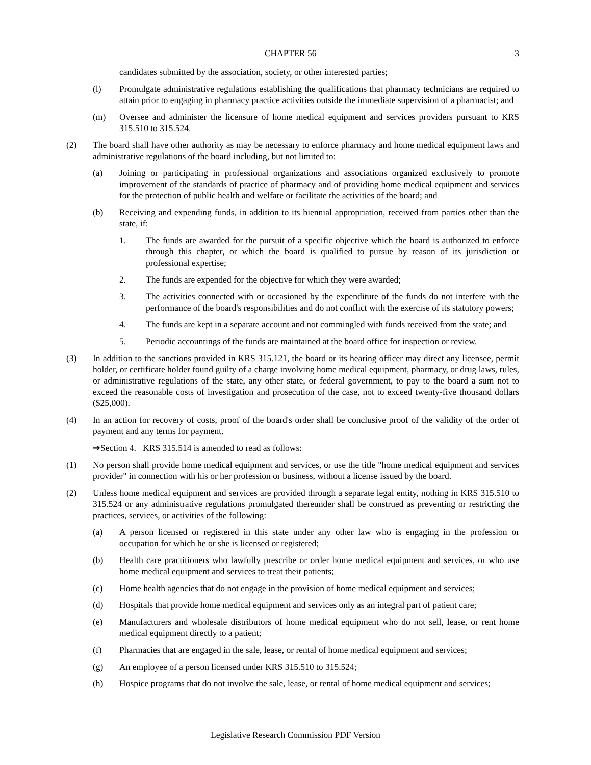CHAPTER 56 3
candidates submitted by the association, society, or other interested parties;
(l) Promulgate administrative regulations establishing the qualifications that pharmacy technicians are required to attain prior to engaging in pharmacy practice activities outside the immediate supervision of a pharmacist; and
(m) Oversee and administer the licensure of home medical equipment and services providers pursuant to KRS 315.510 to 315.524.
(2) The board shall have other authority as may be necessary to enforce pharmacy and home medical equipment laws and administrative regulations of the board including, but not limited to:
(a) Joining or participating in professional organizations and associations organized exclusively to promote improvement of the standards of practice of pharmacy and of providing home medical equipment and services for the protection of public health and welfare or facilitate the activities of the board; and
(b) Receiving and expending funds, in addition to its biennial appropriation, received from parties other than the state, if:
1. The funds are awarded for the pursuit of a specific objective which the board is authorized to enforce through this chapter, or which the board is qualified to pursue by reason of its jurisdiction or professional expertise;
2. The funds are expended for the objective for which they were awarded;
3. The activities connected with or occasioned by the expenditure of the funds do not interfere with the performance of the board's responsibilities and do not conflict with the exercise of its statutory powers;
4. The funds are kept in a separate account and not commingled with funds received from the state; and
5. Periodic accountings of the funds are maintained at the board office for inspection or review.
(3) In addition to the sanctions provided in KRS 315.121, the board or its hearing officer may direct any licensee, permit holder, or certificate holder found guilty of a charge involving home medical equipment, pharmacy, or drug laws, rules, or administrative regulations of the state, any other state, or federal government, to pay to the board a sum not to exceed the reasonable costs of investigation and prosecution of the case, not to exceed twenty-five thousand dollars ($25,000).
(4) In an action for recovery of costs, proof of the board's order shall be conclusive proof of the validity of the order of payment and any terms for payment.
➔Section 4. KRS 315.514 is amended to read as follows:
(1) No person shall provide home medical equipment and services, or use the title "home medical equipment and services provider" in connection with his or her profession or business, without a license issued by the board.
(2) Unless home medical equipment and services are provided through a separate legal entity, nothing in KRS 315.510 to 315.524 or any administrative regulations promulgated thereunder shall be construed as preventing or restricting the practices, services, or activities of the following:
(a) A person licensed or registered in this state under any other law who is engaging in the profession or occupation for which he or she is licensed or registered;
(b) Health care practitioners who lawfully prescribe or order home medical equipment and services, or who use home medical equipment and services to treat their patients;
(c) Home health agencies that do not engage in the provision of home medical equipment and services;
(d) Hospitals that provide home medical equipment and services only as an integral part of patient care;
(e) Manufacturers and wholesale distributors of home medical equipment who do not sell, lease, or rent home medical equipment directly to a patient;
(f) Pharmacies that are engaged in the sale, lease, or rental of home medical equipment and services;
(g) An employee of a person licensed under KRS 315.510 to 315.524;
(h) Hospice programs that do not involve the sale, lease, or rental of home medical equipment and services;
Legislative Research Commission PDF Version